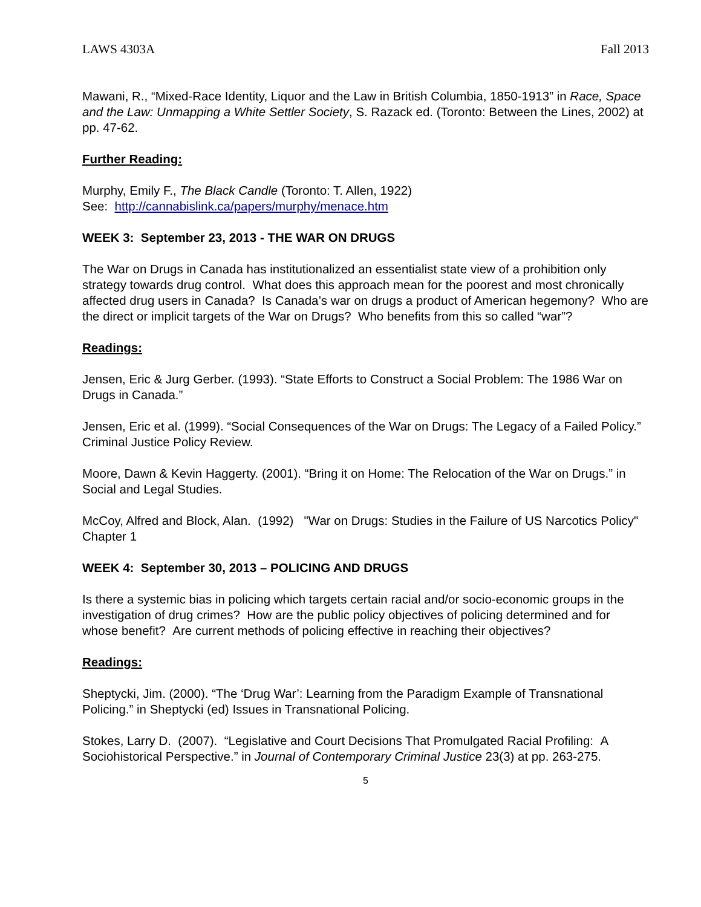LAWS 4303A Fall 2013
Mawani, R., “Mixed-Race Identity, Liquor and the Law in British Columbia, 1850-1913” in Race, Space and the Law: Unmapping a White Settler Society, S. Razack ed. (Toronto: Between the Lines, 2002) at pp. 47-62.
Further Reading:
Murphy, Emily F., The Black Candle (Toronto: T. Allen, 1922)
See: http://cannabislink.ca/papers/murphy/menace.htm
WEEK 3: September 23, 2013 - THE WAR ON DRUGS
The War on Drugs in Canada has institutionalized an essentialist state view of a prohibition only strategy towards drug control. What does this approach mean for the poorest and most chronically affected drug users in Canada? Is Canada’s war on drugs a product of American hegemony? Who are the direct or implicit targets of the War on Drugs? Who benefits from this so called “war”?
Readings:
Jensen, Eric & Jurg Gerber. (1993). “State Efforts to Construct a Social Problem: The 1986 War on Drugs in Canada.”
Jensen, Eric et al. (1999). “Social Consequences of the War on Drugs: The Legacy of a Failed Policy.” Criminal Justice Policy Review.
Moore, Dawn & Kevin Haggerty. (2001). “Bring it on Home: The Relocation of the War on Drugs.” in Social and Legal Studies.
McCoy, Alfred and Block, Alan. (1992) "War on Drugs: Studies in the Failure of US Narcotics Policy" Chapter 1
WEEK 4: September 30, 2013 – POLICING AND DRUGS
Is there a systemic bias in policing which targets certain racial and/or socio-economic groups in the investigation of drug crimes? How are the public policy objectives of policing determined and for whose benefit? Are current methods of policing effective in reaching their objectives?
Readings:
Sheptycki, Jim. (2000). “The ‘Drug War’: Learning from the Paradigm Example of Transnational Policing.” in Sheptycki (ed) Issues in Transnational Policing.
Stokes, Larry D. (2007). “Legislative and Court Decisions That Promulgated Racial Profiling: A Sociohistorical Perspective.” in Journal of Contemporary Criminal Justice 23(3) at pp. 263-275.
5